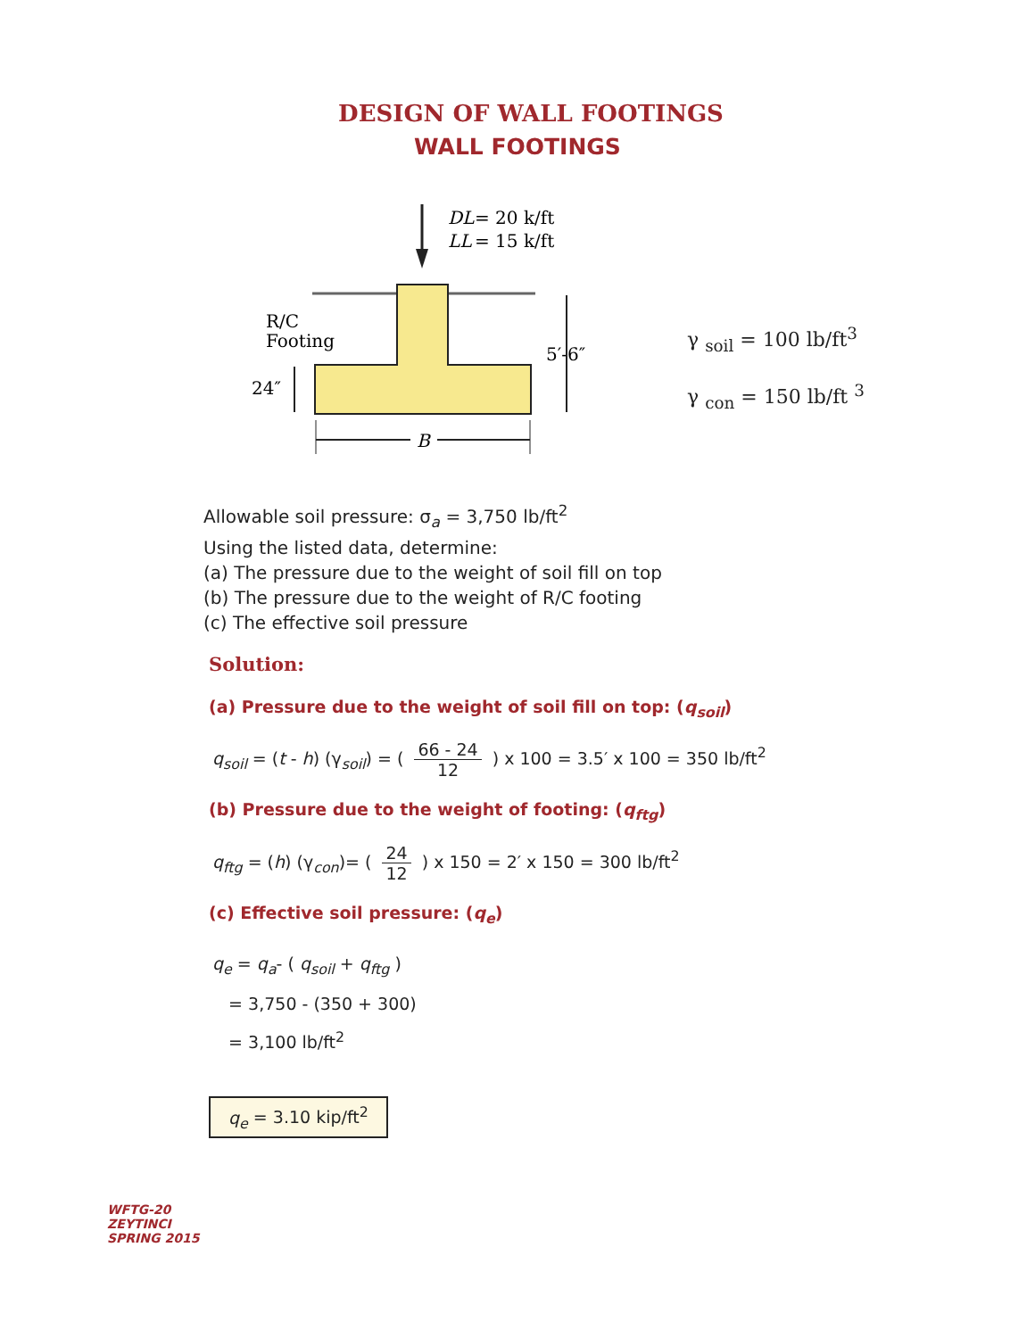DESIGN OF WALL FOOTINGS
WALL FOOTINGS
DL
= 20 k/ft
LL
= 15 k/ft
R/C
Footing
24″
5′-6″
B
γ <sub>soil</sub> = 100 lb/ft<sup>3</sup>
γ <sub>con</sub> = 150 lb/ft <sup>3</sup>
Allowable soil pressure: σ<sub>a</sub> = 3,750 lb/ft<sup>2</sup>
Using the listed data, determine:
(a) The pressure due to the weight of soil fill on top
(b) The pressure due to the weight of R/C footing
(c) The effective soil pressure
Solution:
(a) Pressure due to the weight of soil fill on top: (q<sub>soil</sub>)
q<sub>soil</sub> = (t - h) (γ<sub>soil</sub>) = ( 66 - 24 12 ) x 100 = 3.5′ x 100 = 350 lb/ft<sup>2</sup>
(b) Pressure due to the weight of footing: (q<sub>ftg</sub>)
q<sub>ftg</sub> = (h) (γ<sub>con</sub>)= ( 24 12 ) x 150 = 2′ x 150 = 300 lb/ft<sup>2</sup>
(c) Effective soil pressure: (q<sub>e</sub>)
q<sub>e</sub> = q<sub>a</sub>- ( q<sub>soil</sub> + q<sub>ftg</sub> )
= 3,750 - (350 + 300)
= 3,100 lb/ft<sup>2</sup>
q<sub>e</sub> = 3.10 kip/ft<sup>2</sup>
WFTG-20
ZEYTINCI
SPRING 2015